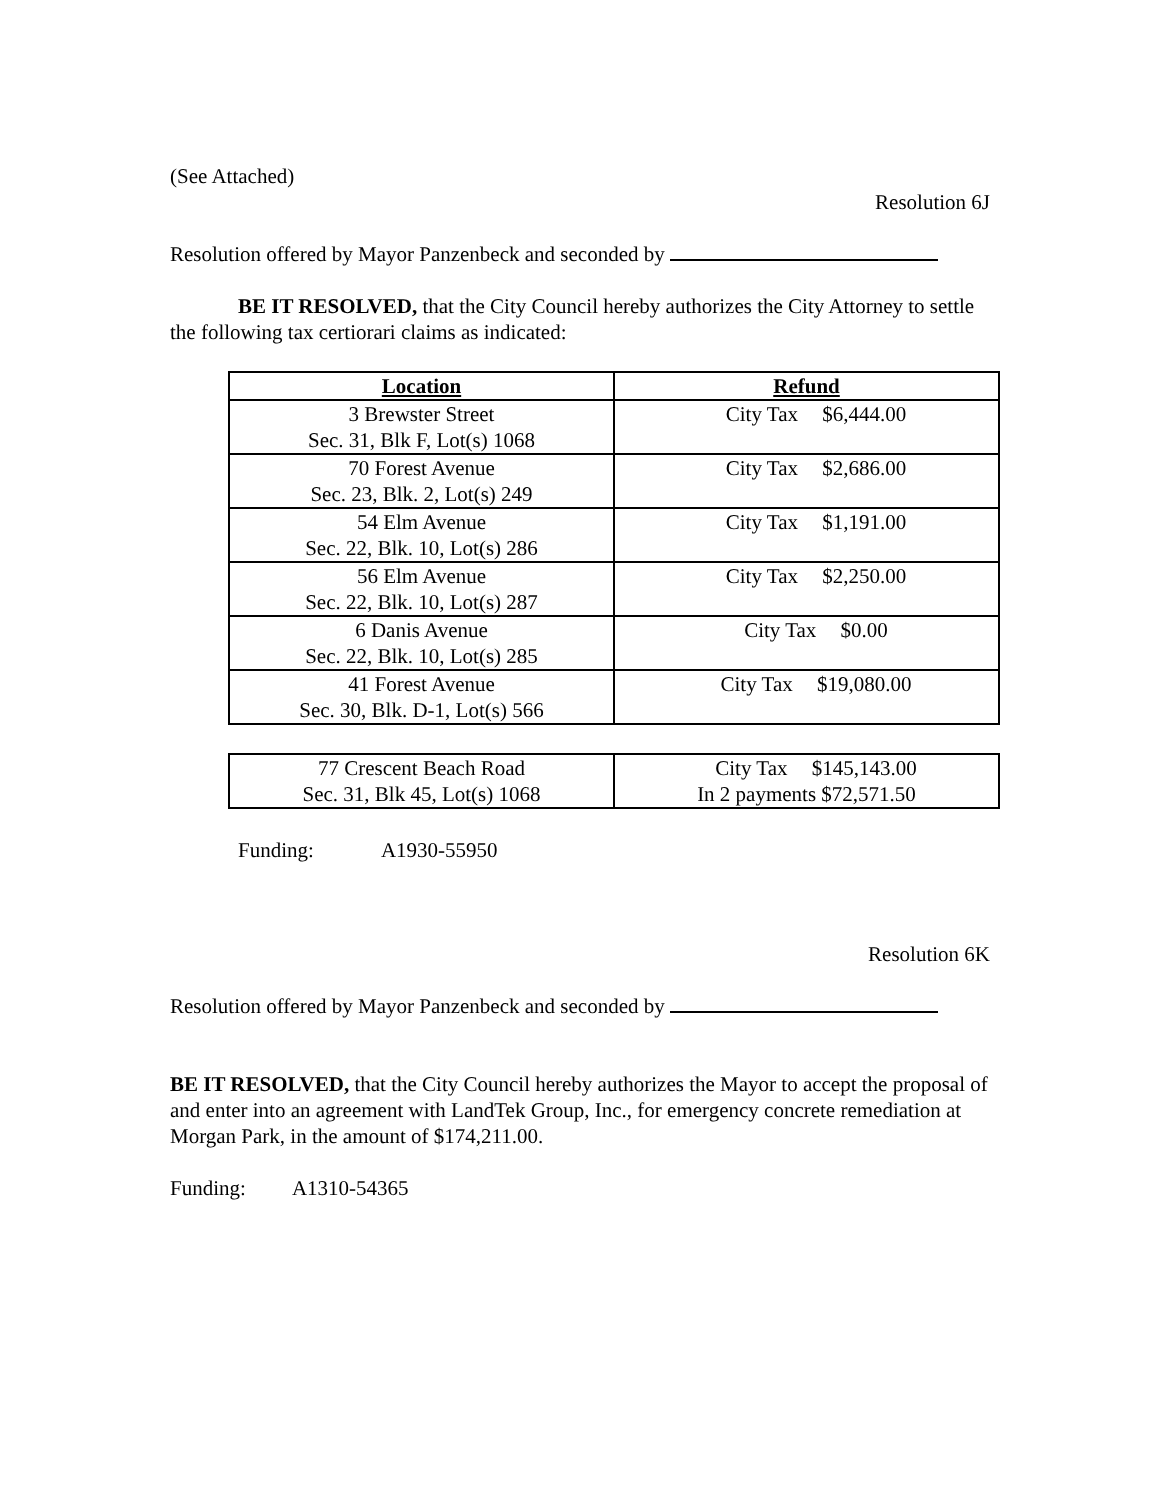(See Attached)
Resolution 6J
Resolution offered by Mayor Panzenbeck and seconded by
BE IT RESOLVED, that the City Council hereby authorizes the City Attorney to settle the following tax certiorari claims as indicated:
| Location | Refund |
| --- | --- |
| 3 Brewster Street Sec. 31, Blk F, Lot(s) 1068 | City Tax $6,444.00 |
| 70 Forest Avenue Sec. 23, Blk. 2, Lot(s) 249 | City Tax $2,686.00 |
| 54 Elm Avenue Sec. 22, Blk. 10, Lot(s) 286 | City Tax $1,191.00 |
| 56 Elm Avenue Sec. 22, Blk. 10, Lot(s) 287 | City Tax $2,250.00 |
| 6 Danis Avenue Sec. 22, Blk. 10, Lot(s) 285 | City Tax $0.00 |
| 41 Forest Avenue Sec. 30, Blk. D-1, Lot(s) 566 | City Tax $19,080.00 |
| 77 Crescent Beach Road Sec. 31, Blk 45, Lot(s) 1068 | City Tax $145,143.00 In 2 payments $72,571.50 |
Funding: A1930-55950
Resolution 6K
Resolution offered by Mayor Panzenbeck and seconded by
BE IT RESOLVED, that the City Council hereby authorizes the Mayor to accept the proposal of and enter into an agreement with LandTek Group, Inc., for emergency concrete remediation at Morgan Park, in the amount of $174,211.00.
Funding: A1310-54365